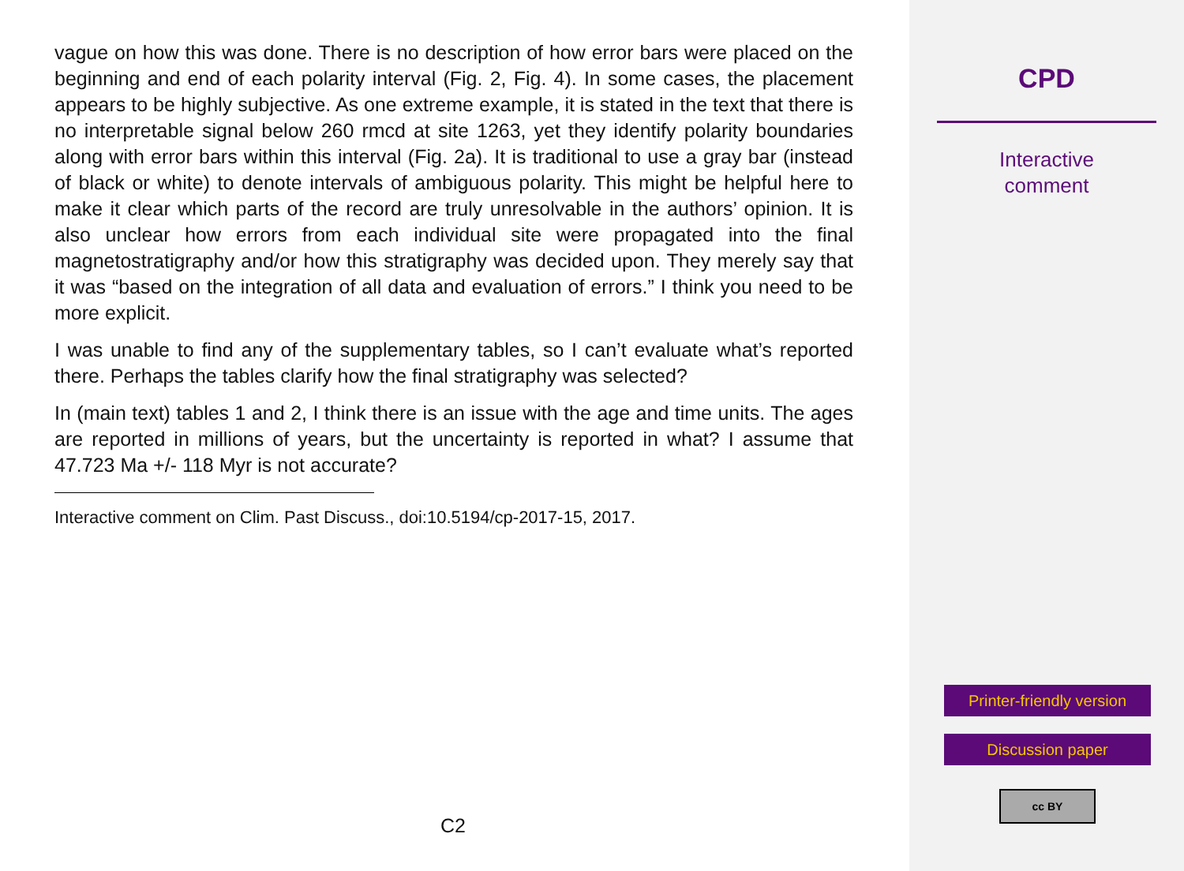vague on how this was done. There is no description of how error bars were placed on the beginning and end of each polarity interval (Fig. 2, Fig. 4). In some cases, the placement appears to be highly subjective. As one extreme example, it is stated in the text that there is no interpretable signal below 260 rmcd at site 1263, yet they identify polarity boundaries along with error bars within this interval (Fig. 2a). It is traditional to use a gray bar (instead of black or white) to denote intervals of ambiguous polarity. This might be helpful here to make it clear which parts of the record are truly unresolvable in the authors’ opinion. It is also unclear how errors from each individual site were propagated into the final magnetostratigraphy and/or how this stratigraphy was decided upon. They merely say that it was “based on the integration of all data and evaluation of errors.” I think you need to be more explicit.
I was unable to find any of the supplementary tables, so I can’t evaluate what’s reported there. Perhaps the tables clarify how the final stratigraphy was selected?
In (main text) tables 1 and 2, I think there is an issue with the age and time units. The ages are reported in millions of years, but the uncertainty is reported in what? I assume that 47.723 Ma +/- 118 Myr is not accurate?
Interactive comment on Clim. Past Discuss., doi:10.5194/cp-2017-15, 2017.
C2
CPD
Interactive
comment
Printer-friendly version
Discussion paper
cc BY